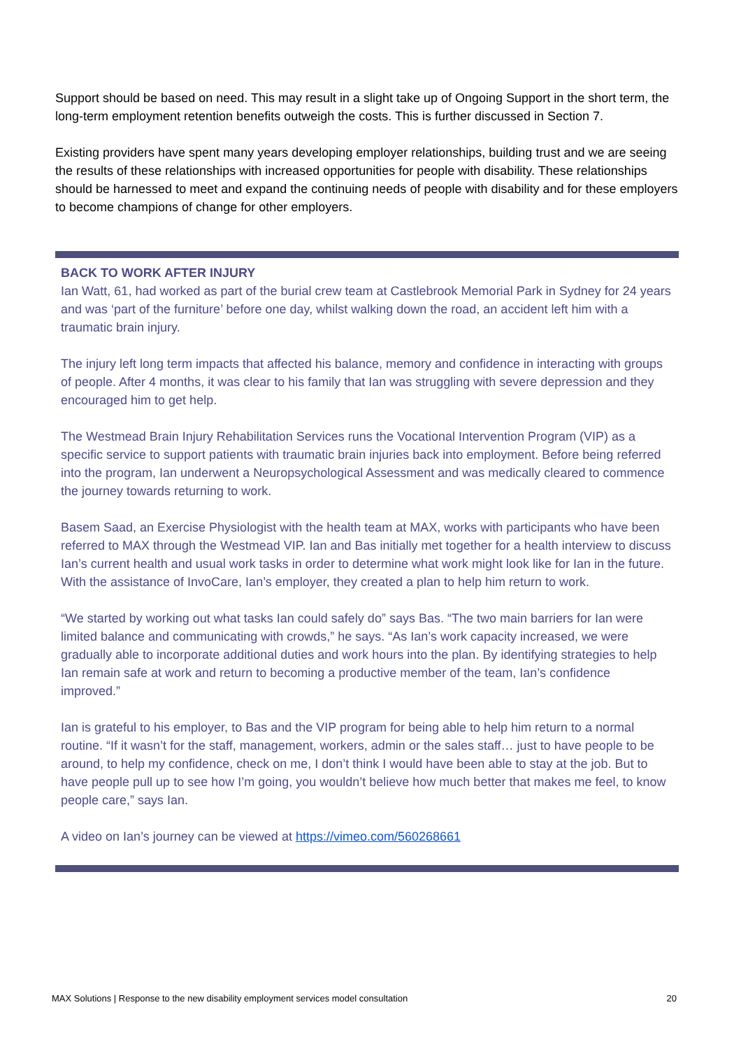Support should be based on need. This may result in a slight take up of Ongoing Support in the short term, the long-term employment retention benefits outweigh the costs. This is further discussed in Section 7.
Existing providers have spent many years developing employer relationships, building trust and we are seeing the results of these relationships with increased opportunities for people with disability. These relationships should be harnessed to meet and expand the continuing needs of people with disability and for these employers to become champions of change for other employers.
BACK TO WORK AFTER INJURY
Ian Watt, 61, had worked as part of the burial crew team at Castlebrook Memorial Park in Sydney for 24 years and was ‘part of the furniture’ before one day, whilst walking down the road, an accident left him with a traumatic brain injury.
The injury left long term impacts that affected his balance, memory and confidence in interacting with groups of people. After 4 months, it was clear to his family that Ian was struggling with severe depression and they encouraged him to get help.
The Westmead Brain Injury Rehabilitation Services runs the Vocational Intervention Program (VIP) as a specific service to support patients with traumatic brain injuries back into employment. Before being referred into the program, Ian underwent a Neuropsychological Assessment and was medically cleared to commence the journey towards returning to work.
Basem Saad, an Exercise Physiologist with the health team at MAX, works with participants who have been referred to MAX through the Westmead VIP. Ian and Bas initially met together for a health interview to discuss Ian’s current health and usual work tasks in order to determine what work might look like for Ian in the future. With the assistance of InvoCare, Ian’s employer, they created a plan to help him return to work.
“We started by working out what tasks Ian could safely do” says Bas. “The two main barriers for Ian were limited balance and communicating with crowds,” he says. “As Ian’s work capacity increased, we were gradually able to incorporate additional duties and work hours into the plan. By identifying strategies to help Ian remain safe at work and return to becoming a productive member of the team, Ian’s confidence improved.”
Ian is grateful to his employer, to Bas and the VIP program for being able to help him return to a normal routine. “If it wasn’t for the staff, management, workers, admin or the sales staff… just to have people to be around, to help my confidence, check on me, I don’t think I would have been able to stay at the job. But to have people pull up to see how I’m going, you wouldn’t believe how much better that makes me feel, to know people care,” says Ian.
A video on Ian’s journey can be viewed at https://vimeo.com/560268661
MAX Solutions | Response to the new disability employment services model consultation 20